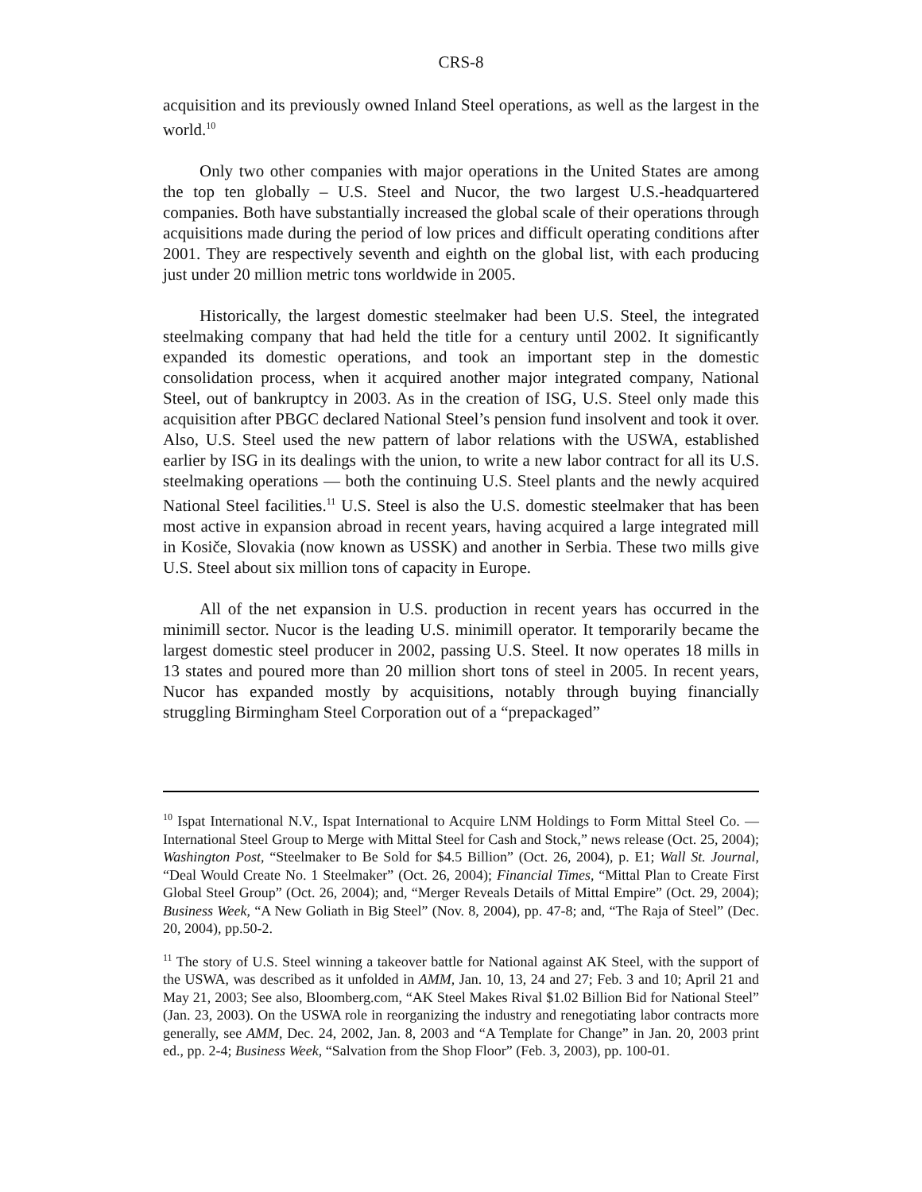CRS-8
acquisition and its previously owned Inland Steel operations, as well as the largest in the world.<sup>10</sup>
Only two other companies with major operations in the United States are among the top ten globally – U.S. Steel and Nucor, the two largest U.S.-headquartered companies. Both have substantially increased the global scale of their operations through acquisitions made during the period of low prices and difficult operating conditions after 2001. They are respectively seventh and eighth on the global list, with each producing just under 20 million metric tons worldwide in 2005.
Historically, the largest domestic steelmaker had been U.S. Steel, the integrated steelmaking company that had held the title for a century until 2002. It significantly expanded its domestic operations, and took an important step in the domestic consolidation process, when it acquired another major integrated company, National Steel, out of bankruptcy in 2003. As in the creation of ISG, U.S. Steel only made this acquisition after PBGC declared National Steel’s pension fund insolvent and took it over. Also, U.S. Steel used the new pattern of labor relations with the USWA, established earlier by ISG in its dealings with the union, to write a new labor contract for all its U.S. steelmaking operations — both the continuing U.S. Steel plants and the newly acquired National Steel facilities.<sup>11</sup> U.S. Steel is also the U.S. domestic steelmaker that has been most active in expansion abroad in recent years, having acquired a large integrated mill in Kosiče, Slovakia (now known as USSK) and another in Serbia. These two mills give U.S. Steel about six million tons of capacity in Europe.
All of the net expansion in U.S. production in recent years has occurred in the minimill sector. Nucor is the leading U.S. minimill operator. It temporarily became the largest domestic steel producer in 2002, passing U.S. Steel. It now operates 18 mills in 13 states and poured more than 20 million short tons of steel in 2005. In recent years, Nucor has expanded mostly by acquisitions, notably through buying financially struggling Birmingham Steel Corporation out of a “prepackaged”
<sup>10</sup> Ispat International N.V., Ispat International to Acquire LNM Holdings to Form Mittal Steel Co. — International Steel Group to Merge with Mittal Steel for Cash and Stock,” news release (Oct. 25, 2004); Washington Post, “Steelmaker to Be Sold for $4.5 Billion” (Oct. 26, 2004), p. E1; Wall St. Journal, “Deal Would Create No. 1 Steelmaker” (Oct. 26, 2004); Financial Times, “Mittal Plan to Create First Global Steel Group” (Oct. 26, 2004); and, “Merger Reveals Details of Mittal Empire” (Oct. 29, 2004); Business Week, “A New Goliath in Big Steel” (Nov. 8, 2004), pp. 47-8; and, “The Raja of Steel” (Dec. 20, 2004), pp.50-2.
<sup>11</sup> The story of U.S. Steel winning a takeover battle for National against AK Steel, with the support of the USWA, was described as it unfolded in AMM, Jan. 10, 13, 24 and 27; Feb. 3 and 10; April 21 and May 21, 2003; See also, Bloomberg.com, “AK Steel Makes Rival $1.02 Billion Bid for National Steel” (Jan. 23, 2003). On the USWA role in reorganizing the industry and renegotiating labor contracts more generally, see AMM, Dec. 24, 2002, Jan. 8, 2003 and “A Template for Change” in Jan. 20, 2003 print ed., pp. 2-4; Business Week, “Salvation from the Shop Floor” (Feb. 3, 2003), pp. 100-01.